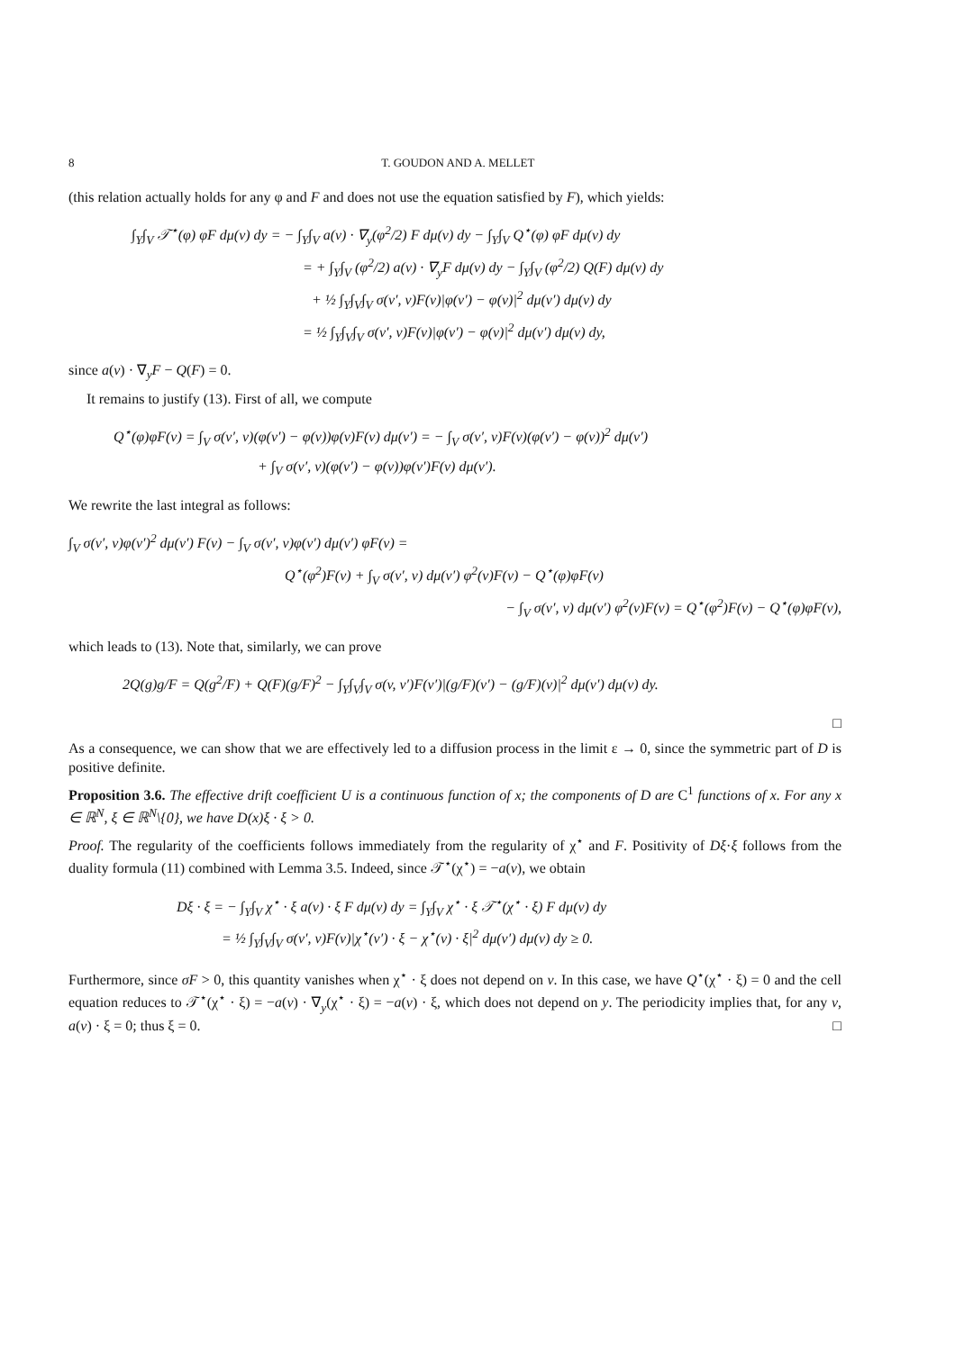8 T. GOUDON AND A. MELLET
(this relation actually holds for any φ and F and does not use the equation satisfied by F), which yields:
∫<sub>Y</sub>∫<sub>V</sub> 𝒯<sup>⋆</sup>(φ) φF dμ(v) dy = − ∫<sub>Y</sub>∫<sub>V</sub> a(v) · ∇<sub>y</sub>(φ<sup>2</sup>/2) F dμ(v) dy − ∫<sub>Y</sub>∫<sub>V</sub> Q<sup>⋆</sup>(φ) φF dμ(v) dy
= + ∫<sub>Y</sub>∫<sub>V</sub> (φ<sup>2</sup>/2) a(v) · ∇<sub>y</sub>F dμ(v) dy − ∫<sub>Y</sub>∫<sub>V</sub> (φ<sup>2</sup>/2) Q(F) dμ(v) dy
+ ½ ∫<sub>Y</sub>∫<sub>V</sub>∫<sub>V</sub> σ(v′, v)F(v)|φ(v′) − φ(v)|<sup>2</sup> dμ(v′) dμ(v) dy
= ½ ∫<sub>Y</sub>∫<sub>V</sub>∫<sub>V</sub> σ(v′, v)F(v)|φ(v′) − φ(v)|<sup>2</sup> dμ(v′) dμ(v) dy,
since a(v) · ∇<sub>y</sub>F − Q(F) = 0.
It remains to justify (13). First of all, we compute
Q<sup>⋆</sup>(φ)φF(v) = ∫<sub>V</sub> σ(v′, v)(φ(v′) − φ(v))φ(v)F(v) dμ(v′) = − ∫<sub>V</sub> σ(v′, v)F(v)(φ(v′) − φ(v))<sup>2</sup> dμ(v′)
+ ∫<sub>V</sub> σ(v′, v)(φ(v′) − φ(v))φ(v′)F(v) dμ(v′).
We rewrite the last integral as follows:
∫<sub>V</sub> σ(v′, v)φ(v′)<sup>2</sup> dμ(v′) F(v) − ∫<sub>V</sub> σ(v′, v)φ(v′) dμ(v′) φF(v) =
Q<sup>⋆</sup>(φ<sup>2</sup>)F(v) + ∫<sub>V</sub> σ(v′, v) dμ(v′) φ<sup>2</sup>(v)F(v) − Q<sup>⋆</sup>(φ)φF(v)
− ∫<sub>V</sub> σ(v′, v) dμ(v′) φ<sup>2</sup>(v)F(v) = Q<sup>⋆</sup>(φ<sup>2</sup>)F(v) − Q<sup>⋆</sup>(φ)φF(v),
which leads to (13). Note that, similarly, we can prove
2Q(g)g/F = Q(g<sup>2</sup>/F) + Q(F)(g/F)<sup>2</sup> − ∫<sub>Y</sub>∫<sub>V</sub>∫<sub>V</sub> σ(v, v′)F(v′)|(g/F)(v′) − (g/F)(v)|<sup>2</sup> dμ(v′) dμ(v) dy.
□
As a consequence, we can show that we are effectively led to a diffusion process in the limit ε → 0, since the symmetric part of D is positive definite.
Proposition 3.6. The effective drift coefficient U is a continuous function of x; the components of D are C<sup>1</sup> functions of x. For any x ∈ ℝ<sup>N</sup>, ξ ∈ ℝ<sup>N</sup>\{0}, we have D(x)ξ · ξ > 0.
Proof. The regularity of the coefficients follows immediately from the regularity of χ<sup>⋆</sup> and F. Positivity of Dξ·ξ follows from the duality formula (11) combined with Lemma 3.5. Indeed, since 𝒯<sup>⋆</sup>(χ<sup>⋆</sup>) = −a(v), we obtain
Dξ · ξ = − ∫<sub>Y</sub>∫<sub>V</sub> χ<sup>⋆</sup> · ξ a(v) · ξ F dμ(v) dy = ∫<sub>Y</sub>∫<sub>V</sub> χ<sup>⋆</sup> · ξ 𝒯<sup>⋆</sup>(χ<sup>⋆</sup> · ξ) F dμ(v) dy
= ½ ∫<sub>Y</sub>∫<sub>V</sub>∫<sub>V</sub> σ(v′, v)F(v)|χ<sup>⋆</sup>(v′) · ξ − χ<sup>⋆</sup>(v) · ξ|<sup>2</sup> dμ(v′) dμ(v) dy ≥ 0.
Furthermore, since σF > 0, this quantity vanishes when χ<sup>⋆</sup> · ξ does not depend on v. In this case, we have Q<sup>⋆</sup>(χ<sup>⋆</sup> · ξ) = 0 and the cell equation reduces to 𝒯<sup>⋆</sup>(χ<sup>⋆</sup> · ξ) = −a(v) · ∇<sub>y</sub>(χ<sup>⋆</sup> · ξ) = −a(v) · ξ, which does not depend on y. The periodicity implies that, for any v, a(v) · ξ = 0; thus ξ = 0. □